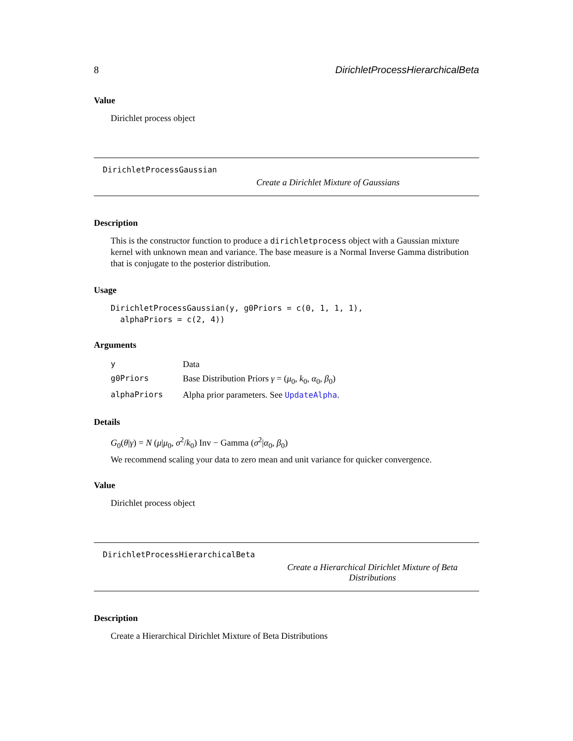8 DirichletProcessHierarchicalBeta
Value
Dirichlet process object
DirichletProcessGaussian
Create a Dirichlet Mixture of Gaussians
Description
This is the constructor function to produce a dirichletprocess object with a Gaussian mixture kernel with unknown mean and variance. The base measure is a Normal Inverse Gamma distribution that is conjugate to the posterior distribution.
Usage
DirichletProcessGaussian(y, g0Priors = c(0, 1, 1, 1), alphaPriors = c(2, 4))
Arguments
| y | Data |
| g0Priors | Base Distribution Priors γ = ( μ<sub>0</sub>, k<sub>0</sub>, α<sub>0</sub>, β<sub>0</sub>) |
| alphaPriors | Alpha prior parameters. See UpdateAlpha . |
Details
G<sub>0</sub>(θ|γ) = N (μ|μ<sub>0</sub>, σ<sup>2</sup>/k<sub>0</sub>) Inv − Gamma (σ<sup>2</sup>|α<sub>0</sub>, β<sub>0</sub>)
We recommend scaling your data to zero mean and unit variance for quicker convergence.
Value
Dirichlet process object
DirichletProcessHierarchicalBeta
Create a Hierarchical Dirichlet Mixture of Beta Distributions
Description
Create a Hierarchical Dirichlet Mixture of Beta Distributions